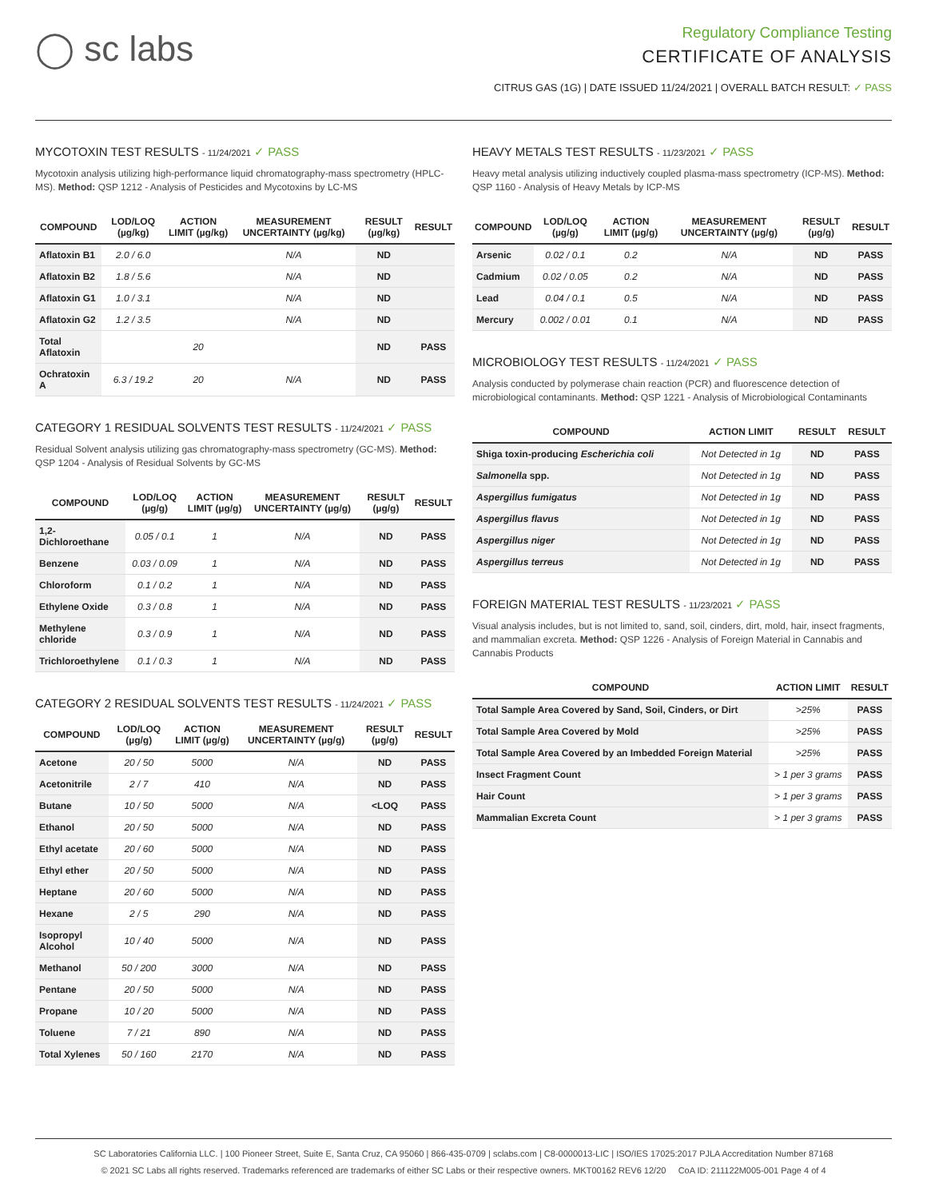◯ sc labs
Regulatory Compliance Testing
CERTIFICATE OF ANALYSIS
CITRUS GAS (1G) | DATE ISSUED 11/24/2021 | OVERALL BATCH RESULT: ✓ PASS
MYCOTOXIN TEST RESULTS - 11/24/2021 ✓ PASS
Mycotoxin analysis utilizing high-performance liquid chromatography-mass spectrometry (HPLC-MS). Method: QSP 1212 - Analysis of Pesticides and Mycotoxins by LC-MS
| COMPOUND | LOD/LOQ (µg/kg) | ACTION LIMIT (µg/kg) | MEASUREMENT UNCERTAINTY (µg/kg) | RESULT (µg/kg) | RESULT |
| --- | --- | --- | --- | --- | --- |
| Aflatoxin B1 | 2.0 / 6.0 | | N/A | ND | |
| Aflatoxin B2 | 1.8 / 5.6 | | N/A | ND | |
| Aflatoxin G1 | 1.0 / 3.1 | | N/A | ND | |
| Aflatoxin G2 | 1.2 / 3.5 | | N/A | ND | |
| Total Aflatoxin | | 20 | | ND | PASS |
| Ochratoxin A | 6.3 / 19.2 | 20 | N/A | ND | PASS |
CATEGORY 1 RESIDUAL SOLVENTS TEST RESULTS - 11/24/2021 ✓ PASS
Residual Solvent analysis utilizing gas chromatography-mass spectrometry (GC-MS). Method: QSP 1204 - Analysis of Residual Solvents by GC-MS
| COMPOUND | LOD/LOQ (µg/g) | ACTION LIMIT (µg/g) | MEASUREMENT UNCERTAINTY (µg/g) | RESULT (µg/g) | RESULT |
| --- | --- | --- | --- | --- | --- |
| 1,2-Dichloroethane | 0.05 / 0.1 | 1 | N/A | ND | PASS |
| Benzene | 0.03 / 0.09 | 1 | N/A | ND | PASS |
| Chloroform | 0.1 / 0.2 | 1 | N/A | ND | PASS |
| Ethylene Oxide | 0.3 / 0.8 | 1 | N/A | ND | PASS |
| Methylene chloride | 0.3 / 0.9 | 1 | N/A | ND | PASS |
| Trichloroethylene | 0.1 / 0.3 | 1 | N/A | ND | PASS |
CATEGORY 2 RESIDUAL SOLVENTS TEST RESULTS - 11/24/2021 ✓ PASS
| COMPOUND | LOD/LOQ (µg/g) | ACTION LIMIT (µg/g) | MEASUREMENT UNCERTAINTY (µg/g) | RESULT (µg/g) | RESULT |
| --- | --- | --- | --- | --- | --- |
| Acetone | 20 / 50 | 5000 | N/A | ND | PASS |
| Acetonitrile | 2 / 7 | 410 | N/A | ND | PASS |
| Butane | 10 / 50 | 5000 | N/A | <LOQ | PASS |
| Ethanol | 20 / 50 | 5000 | N/A | ND | PASS |
| Ethyl acetate | 20 / 60 | 5000 | N/A | ND | PASS |
| Ethyl ether | 20 / 50 | 5000 | N/A | ND | PASS |
| Heptane | 20 / 60 | 5000 | N/A | ND | PASS |
| Hexane | 2 / 5 | 290 | N/A | ND | PASS |
| Isopropyl Alcohol | 10 / 40 | 5000 | N/A | ND | PASS |
| Methanol | 50 / 200 | 3000 | N/A | ND | PASS |
| Pentane | 20 / 50 | 5000 | N/A | ND | PASS |
| Propane | 10 / 20 | 5000 | N/A | ND | PASS |
| Toluene | 7 / 21 | 890 | N/A | ND | PASS |
| Total Xylenes | 50 / 160 | 2170 | N/A | ND | PASS |
HEAVY METALS TEST RESULTS - 11/23/2021 ✓ PASS
Heavy metal analysis utilizing inductively coupled plasma-mass spectrometry (ICP-MS). Method: QSP 1160 - Analysis of Heavy Metals by ICP-MS
| COMPOUND | LOD/LOQ (µg/g) | ACTION LIMIT (µg/g) | MEASUREMENT UNCERTAINTY (µg/g) | RESULT (µg/g) | RESULT |
| --- | --- | --- | --- | --- | --- |
| Arsenic | 0.02 / 0.1 | 0.2 | N/A | ND | PASS |
| Cadmium | 0.02 / 0.05 | 0.2 | N/A | ND | PASS |
| Lead | 0.04 / 0.1 | 0.5 | N/A | ND | PASS |
| Mercury | 0.002 / 0.01 | 0.1 | N/A | ND | PASS |
MICROBIOLOGY TEST RESULTS - 11/24/2021 ✓ PASS
Analysis conducted by polymerase chain reaction (PCR) and fluorescence detection of microbiological contaminants. Method: QSP 1221 - Analysis of Microbiological Contaminants
| COMPOUND | ACTION LIMIT | RESULT | RESULT |
| --- | --- | --- | --- |
| Shiga toxin-producing Escherichia coli | Not Detected in 1g | ND | PASS |
| Salmonella spp. | Not Detected in 1g | ND | PASS |
| Aspergillus fumigatus | Not Detected in 1g | ND | PASS |
| Aspergillus flavus | Not Detected in 1g | ND | PASS |
| Aspergillus niger | Not Detected in 1g | ND | PASS |
| Aspergillus terreus | Not Detected in 1g | ND | PASS |
FOREIGN MATERIAL TEST RESULTS - 11/23/2021 ✓ PASS
Visual analysis includes, but is not limited to, sand, soil, cinders, dirt, mold, hair, insect fragments, and mammalian excreta. Method: QSP 1226 - Analysis of Foreign Material in Cannabis and Cannabis Products
| COMPOUND | ACTION LIMIT | RESULT |
| --- | --- | --- |
| Total Sample Area Covered by Sand, Soil, Cinders, or Dirt | >25% | PASS |
| Total Sample Area Covered by Mold | >25% | PASS |
| Total Sample Area Covered by an Imbedded Foreign Material | >25% | PASS |
| Insect Fragment Count | > 1 per 3 grams | PASS |
| Hair Count | > 1 per 3 grams | PASS |
| Mammalian Excreta Count | > 1 per 3 grams | PASS |
SC Laboratories California LLC. | 100 Pioneer Street, Suite E, Santa Cruz, CA 95060 | 866-435-0709 | sclabs.com | C8-0000013-LIC | ISO/IES 17025:2017 PJLA Accreditation Number 87168
© 2021 SC Labs all rights reserved. Trademarks referenced are trademarks of either SC Labs or their respective owners. MKT00162 REV6 12/20 CoA ID: 211122M005-001 Page 4 of 4